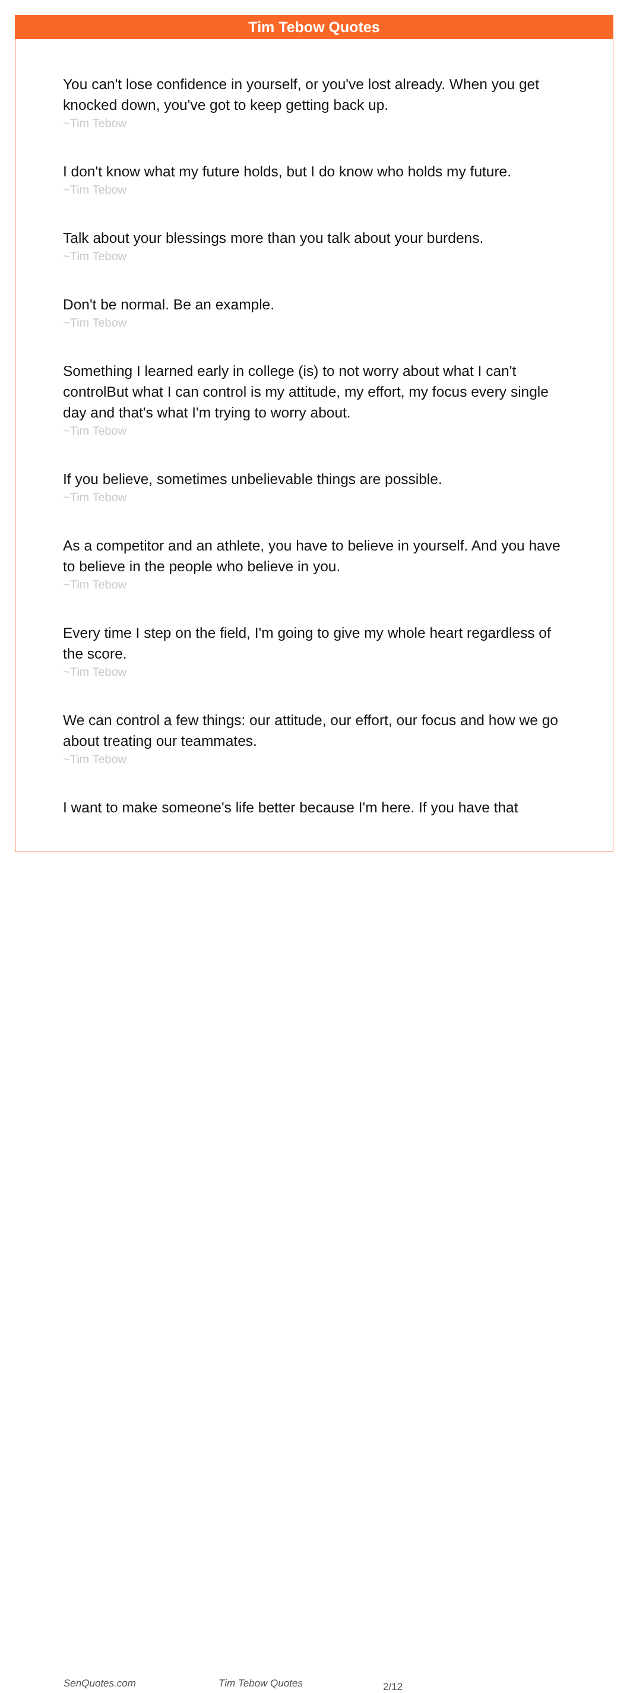Tim Tebow Quotes
You can't lose confidence in yourself, or you've lost already. When you get knocked down, you've got to keep getting back up.
~Tim Tebow
I don't know what my future holds, but I do know who holds my future.
~Tim Tebow
Talk about your blessings more than you talk about your burdens.
~Tim Tebow
Don't be normal. Be an example.
~Tim Tebow
Something I learned early in college (is) to not worry about what I can't controlBut what I can control is my attitude, my effort, my focus every single day and that's what I'm trying to worry about.
~Tim Tebow
If you believe, sometimes unbelievable things are possible.
~Tim Tebow
As a competitor and an athlete, you have to believe in yourself. And you have to believe in the people who believe in you.
~Tim Tebow
Every time I step on the field, I'm going to give my whole heart regardless of the score.
~Tim Tebow
We can control a few things: our attitude, our effort, our focus and how we go about treating our teammates.
~Tim Tebow
I want to make someone's life better because I'm here. If you have that
SenQuotes.com Tim Tebow Quotes 2/12